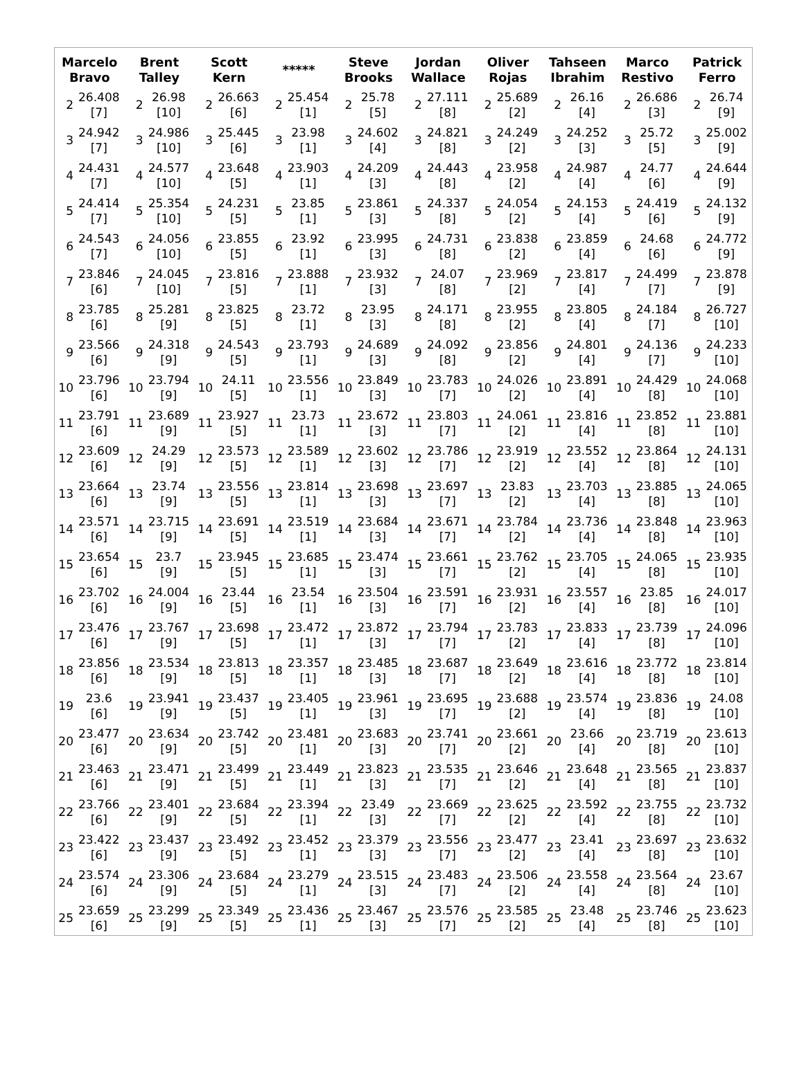| Marcelo Bravo | | Brent Talley | | Scott Kern | | ***** | | Steve Brooks | | Jordan Wallace | | Oliver Rojas | | Tahseen Ibrahim | | Marco Restivo | | Patrick Ferro | |
| --- | --- | --- | --- | --- | --- | --- | --- | --- | --- | --- | --- | --- | --- | --- | --- | --- | --- | --- | --- |
| 2 | 26.408 [7] | 2 | 26.98 [10] | 2 | 26.663 [6] | 2 | 25.454 [1] | 2 | 25.78 [5] | 2 | 27.111 [8] | 2 | 25.689 [2] | 2 | 26.16 [4] | 2 | 26.686 [3] | 2 | 26.74 [9] |
| 3 | 24.942 [7] | 3 | 24.986 [10] | 3 | 25.445 [6] | 3 | 23.98 [1] | 3 | 24.602 [4] | 3 | 24.821 [8] | 3 | 24.249 [2] | 3 | 24.252 [3] | 3 | 25.72 [5] | 3 | 25.002 [9] |
| 4 | 24.431 [7] | 4 | 24.577 [10] | 4 | 23.648 [5] | 4 | 23.903 [1] | 4 | 24.209 [3] | 4 | 24.443 [8] | 4 | 23.958 [2] | 4 | 24.987 [4] | 4 | 24.77 [6] | 4 | 24.644 [9] |
| 5 | 24.414 [7] | 5 | 25.354 [10] | 5 | 24.231 [5] | 5 | 23.85 [1] | 5 | 23.861 [3] | 5 | 24.337 [8] | 5 | 24.054 [2] | 5 | 24.153 [4] | 5 | 24.419 [6] | 5 | 24.132 [9] |
| 6 | 24.543 [7] | 6 | 24.056 [10] | 6 | 23.855 [5] | 6 | 23.92 [1] | 6 | 23.995 [3] | 6 | 24.731 [8] | 6 | 23.838 [2] | 6 | 23.859 [4] | 6 | 24.68 [6] | 6 | 24.772 [9] |
| 7 | 23.846 [6] | 7 | 24.045 [10] | 7 | 23.816 [5] | 7 | 23.888 [1] | 7 | 23.932 [3] | 7 | 24.07 [8] | 7 | 23.969 [2] | 7 | 23.817 [4] | 7 | 24.499 [7] | 7 | 23.878 [9] |
| 8 | 23.785 [6] | 8 | 25.281 [9] | 8 | 23.825 [5] | 8 | 23.72 [1] | 8 | 23.95 [3] | 8 | 24.171 [8] | 8 | 23.955 [2] | 8 | 23.805 [4] | 8 | 24.184 [7] | 8 | 26.727 [10] |
| 9 | 23.566 [6] | 9 | 24.318 [9] | 9 | 24.543 [5] | 9 | 23.793 [1] | 9 | 24.689 [3] | 9 | 24.092 [8] | 9 | 23.856 [2] | 9 | 24.801 [4] | 9 | 24.136 [7] | 9 | 24.233 [10] |
| 10 | 23.796 [6] | 10 | 23.794 [9] | 10 | 24.11 [5] | 10 | 23.556 [1] | 10 | 23.849 [3] | 10 | 23.783 [7] | 10 | 24.026 [2] | 10 | 23.891 [4] | 10 | 24.429 [8] | 10 | 24.068 [10] |
| 11 | 23.791 [6] | 11 | 23.689 [9] | 11 | 23.927 [5] | 11 | 23.73 [1] | 11 | 23.672 [3] | 11 | 23.803 [7] | 11 | 24.061 [2] | 11 | 23.816 [4] | 11 | 23.852 [8] | 11 | 23.881 [10] |
| 12 | 23.609 [6] | 12 | 24.29 [9] | 12 | 23.573 [5] | 12 | 23.589 [1] | 12 | 23.602 [3] | 12 | 23.786 [7] | 12 | 23.919 [2] | 12 | 23.552 [4] | 12 | 23.864 [8] | 12 | 24.131 [10] |
| 13 | 23.664 [6] | 13 | 23.74 [9] | 13 | 23.556 [5] | 13 | 23.814 [1] | 13 | 23.698 [3] | 13 | 23.697 [7] | 13 | 23.83 [2] | 13 | 23.703 [4] | 13 | 23.885 [8] | 13 | 24.065 [10] |
| 14 | 23.571 [6] | 14 | 23.715 [9] | 14 | 23.691 [5] | 14 | 23.519 [1] | 14 | 23.684 [3] | 14 | 23.671 [7] | 14 | 23.784 [2] | 14 | 23.736 [4] | 14 | 23.848 [8] | 14 | 23.963 [10] |
| 15 | 23.654 [6] | 15 | 23.7 [9] | 15 | 23.945 [5] | 15 | 23.685 [1] | 15 | 23.474 [3] | 15 | 23.661 [7] | 15 | 23.762 [2] | 15 | 23.705 [4] | 15 | 24.065 [8] | 15 | 23.935 [10] |
| 16 | 23.702 [6] | 16 | 24.004 [9] | 16 | 23.44 [5] | 16 | 23.54 [1] | 16 | 23.504 [3] | 16 | 23.591 [7] | 16 | 23.931 [2] | 16 | 23.557 [4] | 16 | 23.85 [8] | 16 | 24.017 [10] |
| 17 | 23.476 [6] | 17 | 23.767 [9] | 17 | 23.698 [5] | 17 | 23.472 [1] | 17 | 23.872 [3] | 17 | 23.794 [7] | 17 | 23.783 [2] | 17 | 23.833 [4] | 17 | 23.739 [8] | 17 | 24.096 [10] |
| 18 | 23.856 [6] | 18 | 23.534 [9] | 18 | 23.813 [5] | 18 | 23.357 [1] | 18 | 23.485 [3] | 18 | 23.687 [7] | 18 | 23.649 [2] | 18 | 23.616 [4] | 18 | 23.772 [8] | 18 | 23.814 [10] |
| 19 | 23.6 [6] | 19 | 23.941 [9] | 19 | 23.437 [5] | 19 | 23.405 [1] | 19 | 23.961 [3] | 19 | 23.695 [7] | 19 | 23.688 [2] | 19 | 23.574 [4] | 19 | 23.836 [8] | 19 | 24.08 [10] |
| 20 | 23.477 [6] | 20 | 23.634 [9] | 20 | 23.742 [5] | 20 | 23.481 [1] | 20 | 23.683 [3] | 20 | 23.741 [7] | 20 | 23.661 [2] | 20 | 23.66 [4] | 20 | 23.719 [8] | 20 | 23.613 [10] |
| 21 | 23.463 [6] | 21 | 23.471 [9] | 21 | 23.499 [5] | 21 | 23.449 [1] | 21 | 23.823 [3] | 21 | 23.535 [7] | 21 | 23.646 [2] | 21 | 23.648 [4] | 21 | 23.565 [8] | 21 | 23.837 [10] |
| 22 | 23.766 [6] | 22 | 23.401 [9] | 22 | 23.684 [5] | 22 | 23.394 [1] | 22 | 23.49 [3] | 22 | 23.669 [7] | 22 | 23.625 [2] | 22 | 23.592 [4] | 22 | 23.755 [8] | 22 | 23.732 [10] |
| 23 | 23.422 [6] | 23 | 23.437 [9] | 23 | 23.492 [5] | 23 | 23.452 [1] | 23 | 23.379 [3] | 23 | 23.556 [7] | 23 | 23.477 [2] | 23 | 23.41 [4] | 23 | 23.697 [8] | 23 | 23.632 [10] |
| 24 | 23.574 [6] | 24 | 23.306 [9] | 24 | 23.684 [5] | 24 | 23.279 [1] | 24 | 23.515 [3] | 24 | 23.483 [7] | 24 | 23.506 [2] | 24 | 23.558 [4] | 24 | 23.564 [8] | 24 | 23.67 [10] |
| 25 | 23.659 [6] | 25 | 23.299 [9] | 25 | 23.349 [5] | 25 | 23.436 [1] | 25 | 23.467 [3] | 25 | 23.576 [7] | 25 | 23.585 [2] | 25 | 23.48 [4] | 25 | 23.746 [8] | 25 | 23.623 [10] |